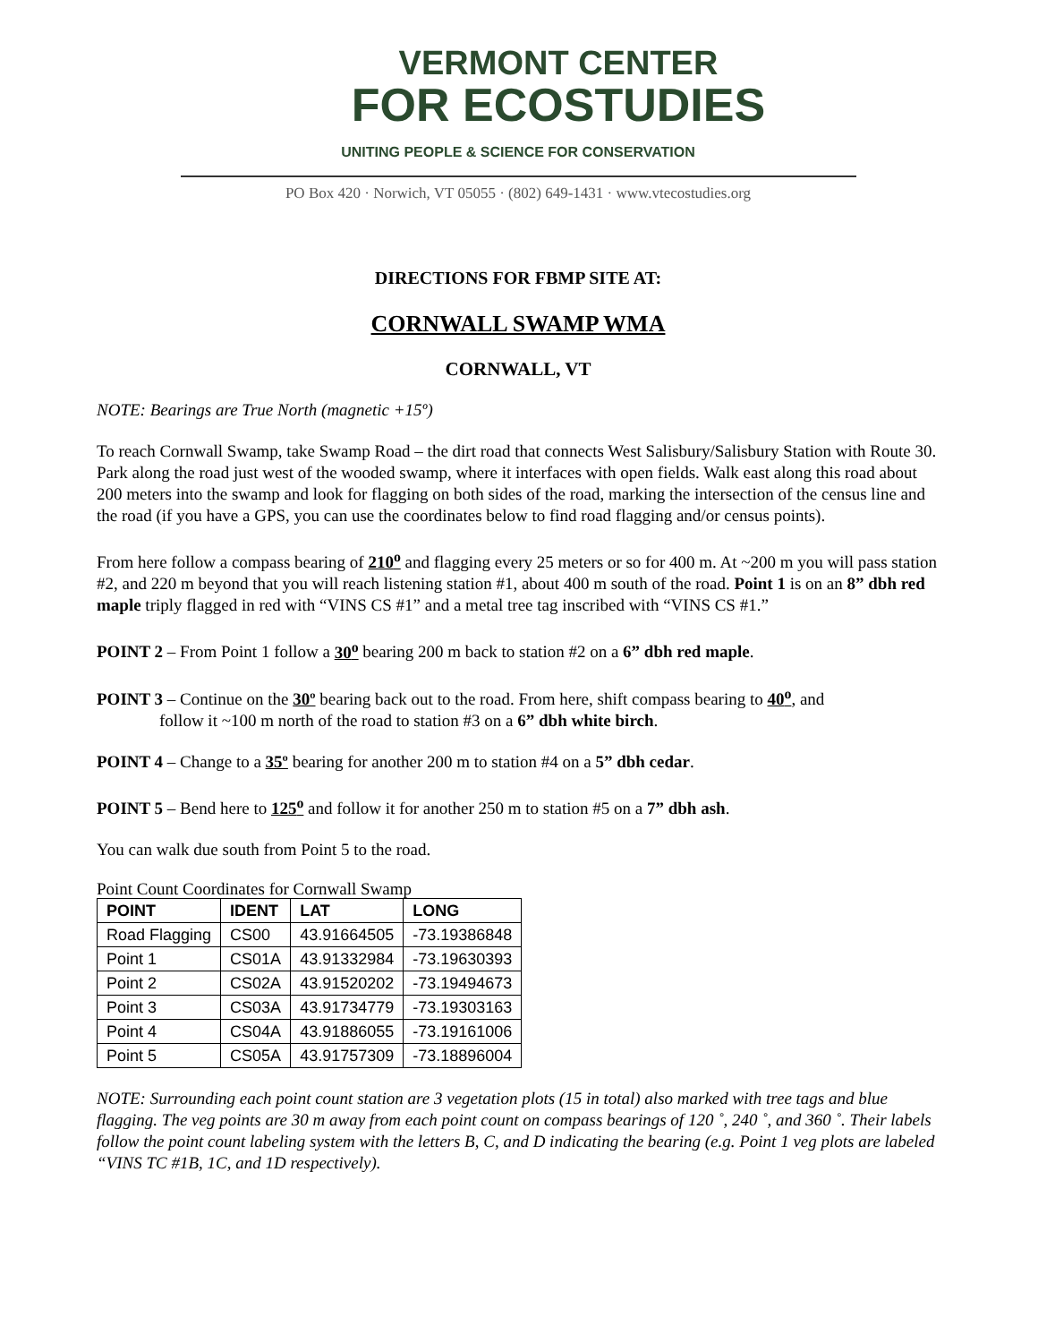VERMONT CENTER
FOR ECOSTUDIES
UNITING PEOPLE & SCIENCE FOR CONSERVATION
PO Box 420 · Norwich, VT 05055 · (802) 649-1431 · www.vtecostudies.org
DIRECTIONS FOR FBMP SITE AT:
CORNWALL SWAMP WMA
CORNWALL, VT
NOTE: Bearings are True North (magnetic +15º)
To reach Cornwall Swamp, take Swamp Road – the dirt road that connects West Salisbury/Salisbury Station with Route 30. Park along the road just west of the wooded swamp, where it interfaces with open fields. Walk east along this road about 200 meters into the swamp and look for flagging on both sides of the road, marking the intersection of the census line and the road (if you have a GPS, you can use the coordinates below to find road flagging and/or census points).
From here follow a compass bearing of 210<sup>o</sup> and flagging every 25 meters or so for 400 m. At ~200 m you will pass station #2, and 220 m beyond that you will reach listening station #1, about 400 m south of the road. Point 1 is on an 8” dbh red maple triply flagged in red with “VINS CS #1” and a metal tree tag inscribed with “VINS CS #1.”
POINT 2 – From Point 1 follow a 30<sup>o</sup> bearing 200 m back to station #2 on a 6” dbh red maple.
POINT 3 – Continue on the 30º bearing back out to the road. From here, shift compass bearing to 40<sup>o</sup>, and
follow it ~100 m north of the road to station #3 on a 6” dbh white birch.
POINT 4 – Change to a 35º bearing for another 200 m to station #4 on a 5” dbh cedar.
POINT 5 – Bend here to 125<sup>o</sup> and follow it for another 250 m to station #5 on a 7” dbh ash.
You can walk due south from Point 5 to the road.
Point Count Coordinates for Cornwall Swamp
| POINT | IDENT | LAT | LONG |
| --- | --- | --- | --- |
| Road Flagging | CS00 | 43.91664505 | -73.19386848 |
| Point 1 | CS01A | 43.91332984 | -73.19630393 |
| Point 2 | CS02A | 43.91520202 | -73.19494673 |
| Point 3 | CS03A | 43.91734779 | -73.19303163 |
| Point 4 | CS04A | 43.91886055 | -73.19161006 |
| Point 5 | CS05A | 43.91757309 | -73.18896004 |
NOTE: Surrounding each point count station are 3 vegetation plots (15 in total) also marked with tree tags and blue flagging. The veg points are 30 m away from each point count on compass bearings of 120 ˚, 240 ˚, and 360 ˚. Their labels follow the point count labeling system with the letters B, C, and D indicating the bearing (e.g. Point 1 veg plots are labeled “VINS TC #1B, 1C, and 1D respectively).